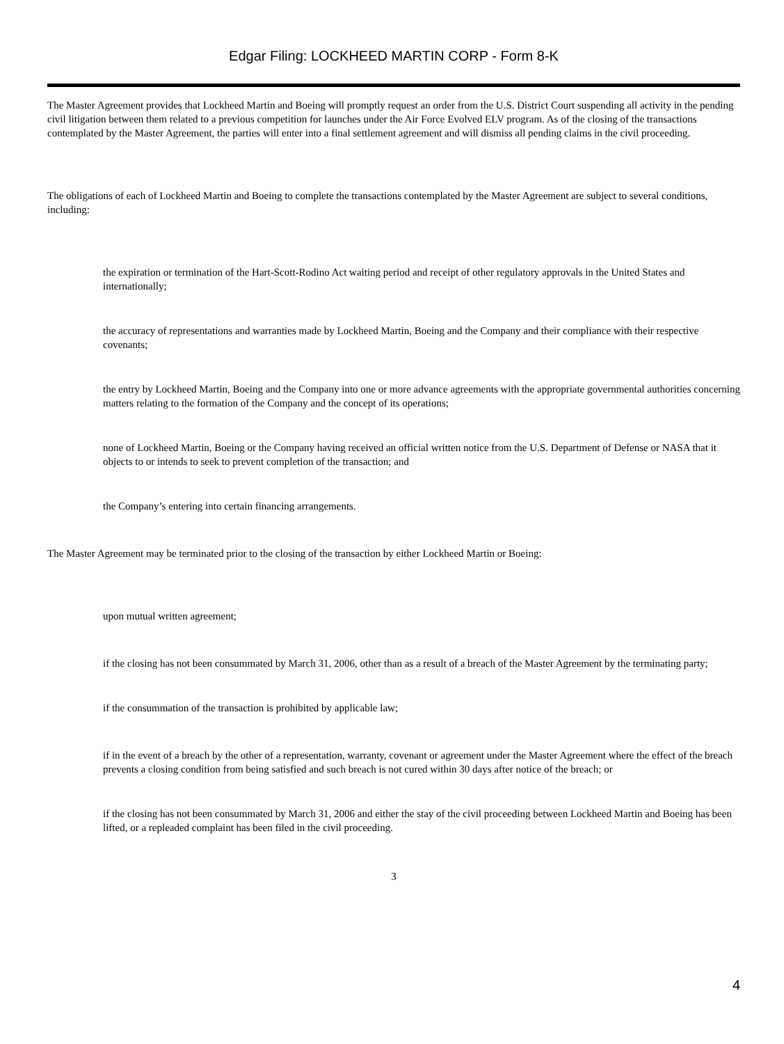Edgar Filing: LOCKHEED MARTIN CORP - Form 8-K
The Master Agreement provides that Lockheed Martin and Boeing will promptly request an order from the U.S. District Court suspending all activity in the pending civil litigation between them related to a previous competition for launches under the Air Force Evolved ELV program. As of the closing of the transactions contemplated by the Master Agreement, the parties will enter into a final settlement agreement and will dismiss all pending claims in the civil proceeding.
The obligations of each of Lockheed Martin and Boeing to complete the transactions contemplated by the Master Agreement are subject to several conditions, including:
the expiration or termination of the Hart-Scott-Rodino Act waiting period and receipt of other regulatory approvals in the United States and internationally;
the accuracy of representations and warranties made by Lockheed Martin, Boeing and the Company and their compliance with their respective covenants;
the entry by Lockheed Martin, Boeing and the Company into one or more advance agreements with the appropriate governmental authorities concerning matters relating to the formation of the Company and the concept of its operations;
none of Lockheed Martin, Boeing or the Company having received an official written notice from the U.S. Department of Defense or NASA that it objects to or intends to seek to prevent completion of the transaction; and
the Company’s entering into certain financing arrangements.
The Master Agreement may be terminated prior to the closing of the transaction by either Lockheed Martin or Boeing:
upon mutual written agreement;
if the closing has not been consummated by March 31, 2006, other than as a result of a breach of the Master Agreement by the terminating party;
if the consummation of the transaction is prohibited by applicable law;
if in the event of a breach by the other of a representation, warranty, covenant or agreement under the Master Agreement where the effect of the breach prevents a closing condition from being satisfied and such breach is not cured within 30 days after notice of the breach; or
if the closing has not been consummated by March 31, 2006 and either the stay of the civil proceeding between Lockheed Martin and Boeing has been lifted, or a repleaded complaint has been filed in the civil proceeding.
3
4